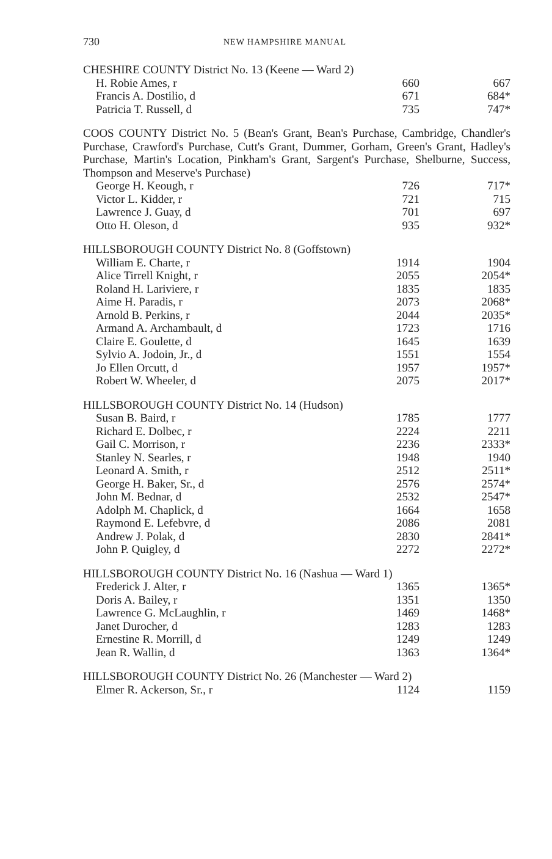730 NEW HAMPSHIRE MANUAL
CHESHIRE COUNTY District No. 13 (Keene — Ward 2)
| H. Robie Ames, r | 660 | 667 |
| Francis A. Dostilio, d | 671 | 684* |
| Patricia T. Russell, d | 735 | 747* |
COOS COUNTY District No. 5 (Bean's Grant, Bean's Purchase, Cambridge, Chandler's Purchase, Crawford's Purchase, Cutt's Grant, Dummer, Gorham, Green's Grant, Hadley's Purchase, Martin's Location, Pinkham's Grant, Sargent's Purchase, Shelburne, Success, Thompson and Meserve's Purchase)
| George H. Keough, r | 726 | 717* |
| Victor L. Kidder, r | 721 | 715 |
| Lawrence J. Guay, d | 701 | 697 |
| Otto H. Oleson, d | 935 | 932* |
HILLSBOROUGH COUNTY District No. 8 (Goffstown)
| William E. Charte, r | 1914 | 1904 |
| Alice Tirrell Knight, r | 2055 | 2054* |
| Roland H. Lariviere, r | 1835 | 1835 |
| Aime H. Paradis, r | 2073 | 2068* |
| Arnold B. Perkins, r | 2044 | 2035* |
| Armand A. Archambault, d | 1723 | 1716 |
| Claire E. Goulette, d | 1645 | 1639 |
| Sylvio A. Jodoin, Jr., d | 1551 | 1554 |
| Jo Ellen Orcutt, d | 1957 | 1957* |
| Robert W. Wheeler, d | 2075 | 2017* |
HILLSBOROUGH COUNTY District No. 14 (Hudson)
| Susan B. Baird, r | 1785 | 1777 |
| Richard E. Dolbec, r | 2224 | 2211 |
| Gail C. Morrison, r | 2236 | 2333* |
| Stanley N. Searles, r | 1948 | 1940 |
| Leonard A. Smith, r | 2512 | 2511* |
| George H. Baker, Sr., d | 2576 | 2574* |
| John M. Bednar, d | 2532 | 2547* |
| Adolph M. Chaplick, d | 1664 | 1658 |
| Raymond E. Lefebvre, d | 2086 | 2081 |
| Andrew J. Polak, d | 2830 | 2841* |
| John P. Quigley, d | 2272 | 2272* |
HILLSBOROUGH COUNTY District No. 16 (Nashua — Ward 1)
| Frederick J. Alter, r | 1365 | 1365* |
| Doris A. Bailey, r | 1351 | 1350 |
| Lawrence G. McLaughlin, r | 1469 | 1468* |
| Janet Durocher, d | 1283 | 1283 |
| Ernestine R. Morrill, d | 1249 | 1249 |
| Jean R. Wallin, d | 1363 | 1364* |
HILLSBOROUGH COUNTY District No. 26 (Manchester — Ward 2)
| Elmer R. Ackerson, Sr., r | 1124 | 1159 |